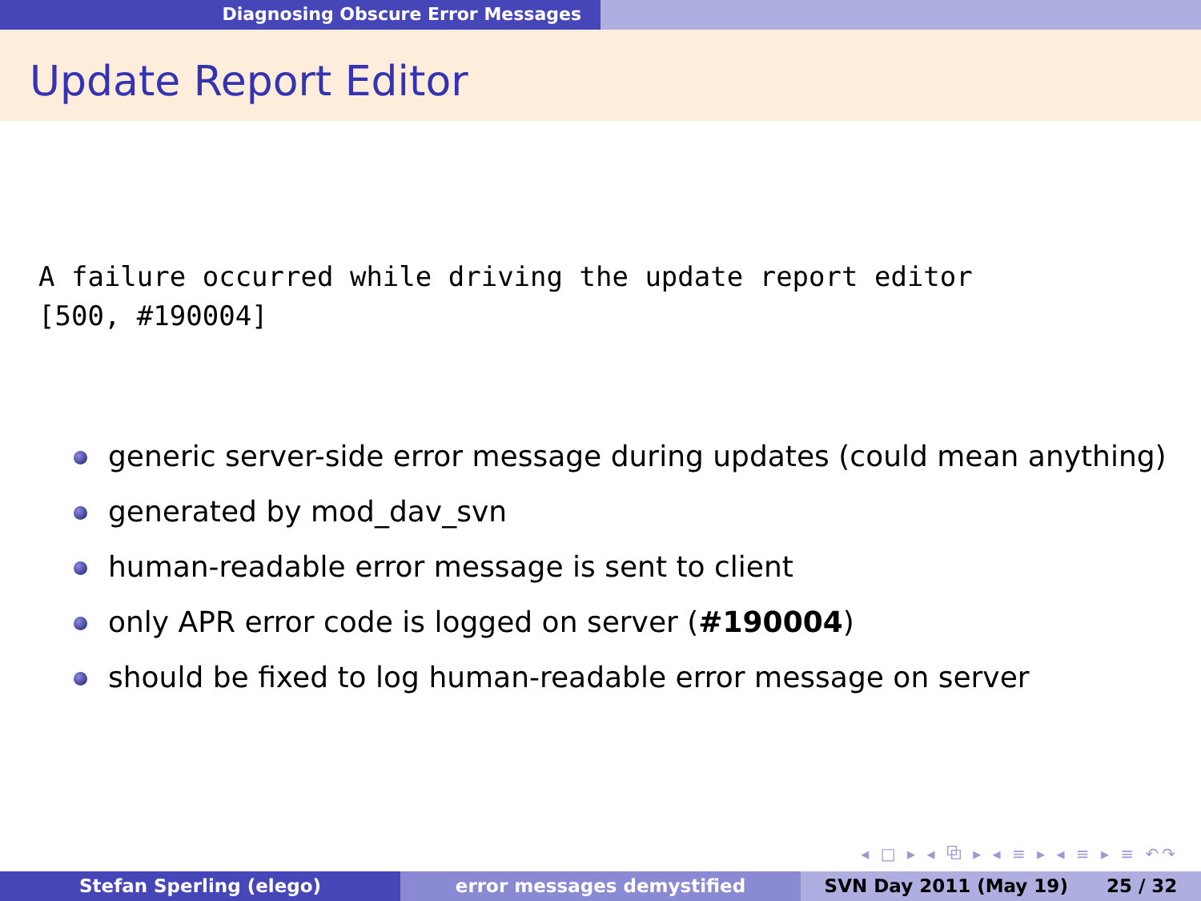Diagnosing Obscure Error Messages
Update Report Editor
A failure occurred while driving the update report editor
[500, #190004]
generic server-side error message during updates (could mean anything)
generated by mod_dav_svn
human-readable error message is sent to client
only APR error code is logged on server (#190004)
should be fixed to log human-readable error message on server
◂ □ ▸ ◂ ⧉ ▸ ◂ ≡ ▸ ◂ ≡ ▸ ≡ ↶↷
Stefan Sperling (elego) error messages demystified SVN Day 2011 (May 19) 25 / 32